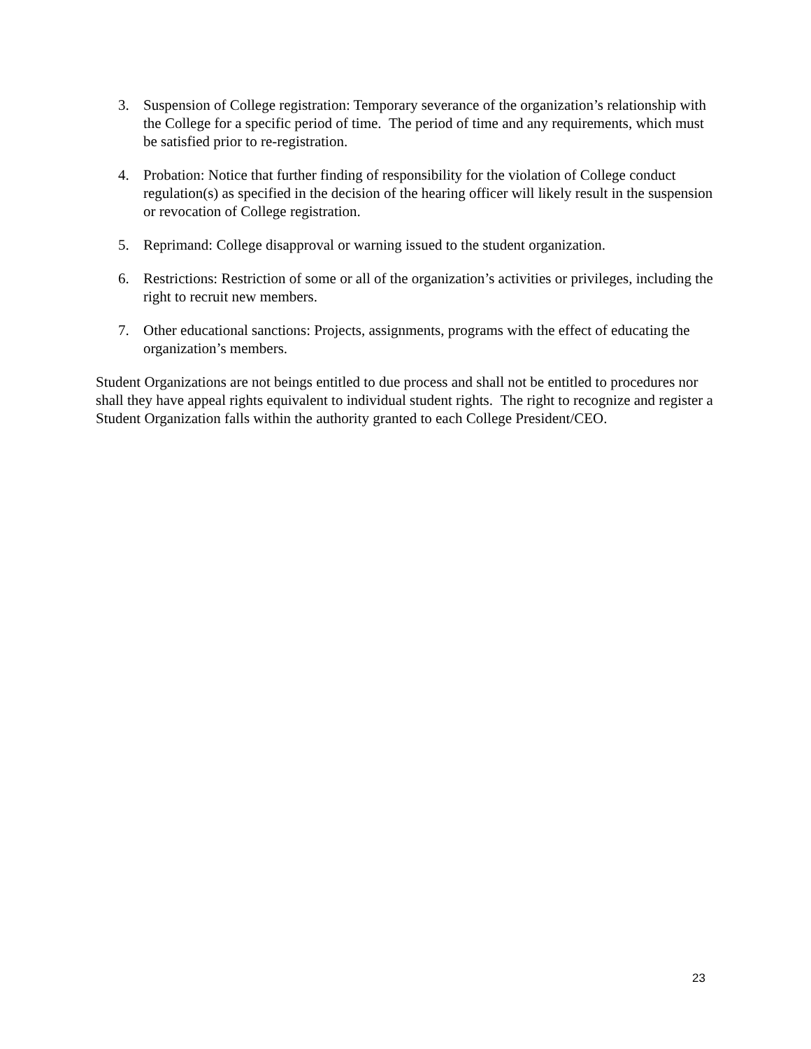3. Suspension of College registration: Temporary severance of the organization’s relationship with the College for a specific period of time. The period of time and any requirements, which must be satisfied prior to re-registration.
4. Probation: Notice that further finding of responsibility for the violation of College conduct regulation(s) as specified in the decision of the hearing officer will likely result in the suspension or revocation of College registration.
5. Reprimand: College disapproval or warning issued to the student organization.
6. Restrictions: Restriction of some or all of the organization’s activities or privileges, including the right to recruit new members.
7. Other educational sanctions: Projects, assignments, programs with the effect of educating the organization’s members.
Student Organizations are not beings entitled to due process and shall not be entitled to procedures nor shall they have appeal rights equivalent to individual student rights. The right to recognize and register a Student Organization falls within the authority granted to each College President/CEO.
23